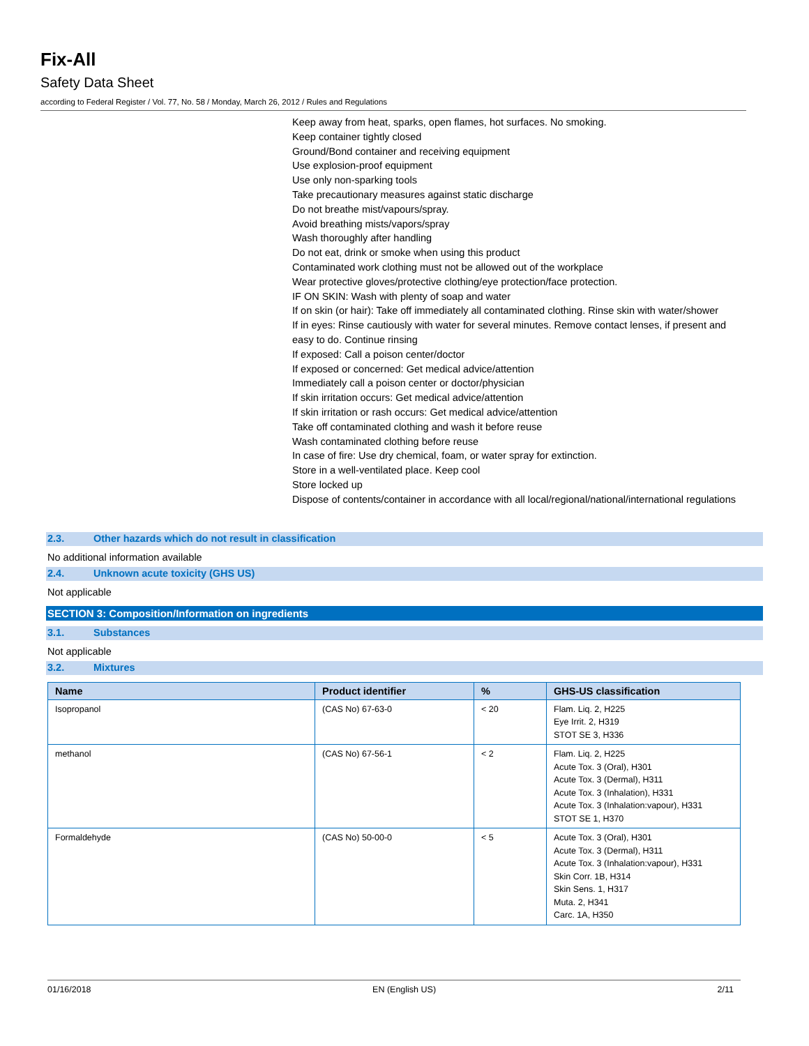Fix-All
Safety Data Sheet
according to Federal Register / Vol. 77, No. 58 / Monday, March 26, 2012 / Rules and Regulations
Keep away from heat, sparks, open flames, hot surfaces. No smoking.
Keep container tightly closed
Ground/Bond container and receiving equipment
Use explosion-proof equipment
Use only non-sparking tools
Take precautionary measures against static discharge
Do not breathe mist/vapours/spray.
Avoid breathing mists/vapors/spray
Wash thoroughly after handling
Do not eat, drink or smoke when using this product
Contaminated work clothing must not be allowed out of the workplace
Wear protective gloves/protective clothing/eye protection/face protection.
IF ON SKIN: Wash with plenty of soap and water
If on skin (or hair): Take off immediately all contaminated clothing. Rinse skin with water/shower
If in eyes: Rinse cautiously with water for several minutes. Remove contact lenses, if present and easy to do. Continue rinsing
If exposed: Call a poison center/doctor
If exposed or concerned: Get medical advice/attention
Immediately call a poison center or doctor/physician
If skin irritation occurs: Get medical advice/attention
If skin irritation or rash occurs: Get medical advice/attention
Take off contaminated clothing and wash it before reuse
Wash contaminated clothing before reuse
In case of fire: Use dry chemical, foam, or water spray for extinction.
Store in a well-ventilated place. Keep cool
Store locked up
Dispose of contents/container in accordance with all local/regional/national/international regulations
2.3. Other hazards which do not result in classification
No additional information available
2.4. Unknown acute toxicity (GHS US)
Not applicable
SECTION 3: Composition/Information on ingredients
3.1. Substances
Not applicable
3.2. Mixtures
| Name | Product identifier | % | GHS-US classification |
| --- | --- | --- | --- |
| Isopropanol | (CAS No) 67-63-0 | < 20 | Flam. Liq. 2, H225 Eye Irrit. 2, H319 STOT SE 3, H336 |
| methanol | (CAS No) 67-56-1 | < 2 | Flam. Liq. 2, H225 Acute Tox. 3 (Oral), H301 Acute Tox. 3 (Dermal), H311 Acute Tox. 3 (Inhalation), H331 Acute Tox. 3 (Inhalation:vapour), H331 STOT SE 1, H370 |
| Formaldehyde | (CAS No) 50-00-0 | < 5 | Acute Tox. 3 (Oral), H301 Acute Tox. 3 (Dermal), H311 Acute Tox. 3 (Inhalation:vapour), H331 Skin Corr. 1B, H314 Skin Sens. 1, H317 Muta. 2, H341 Carc. 1A, H350 |
01/16/2018 EN (English US) 2/11